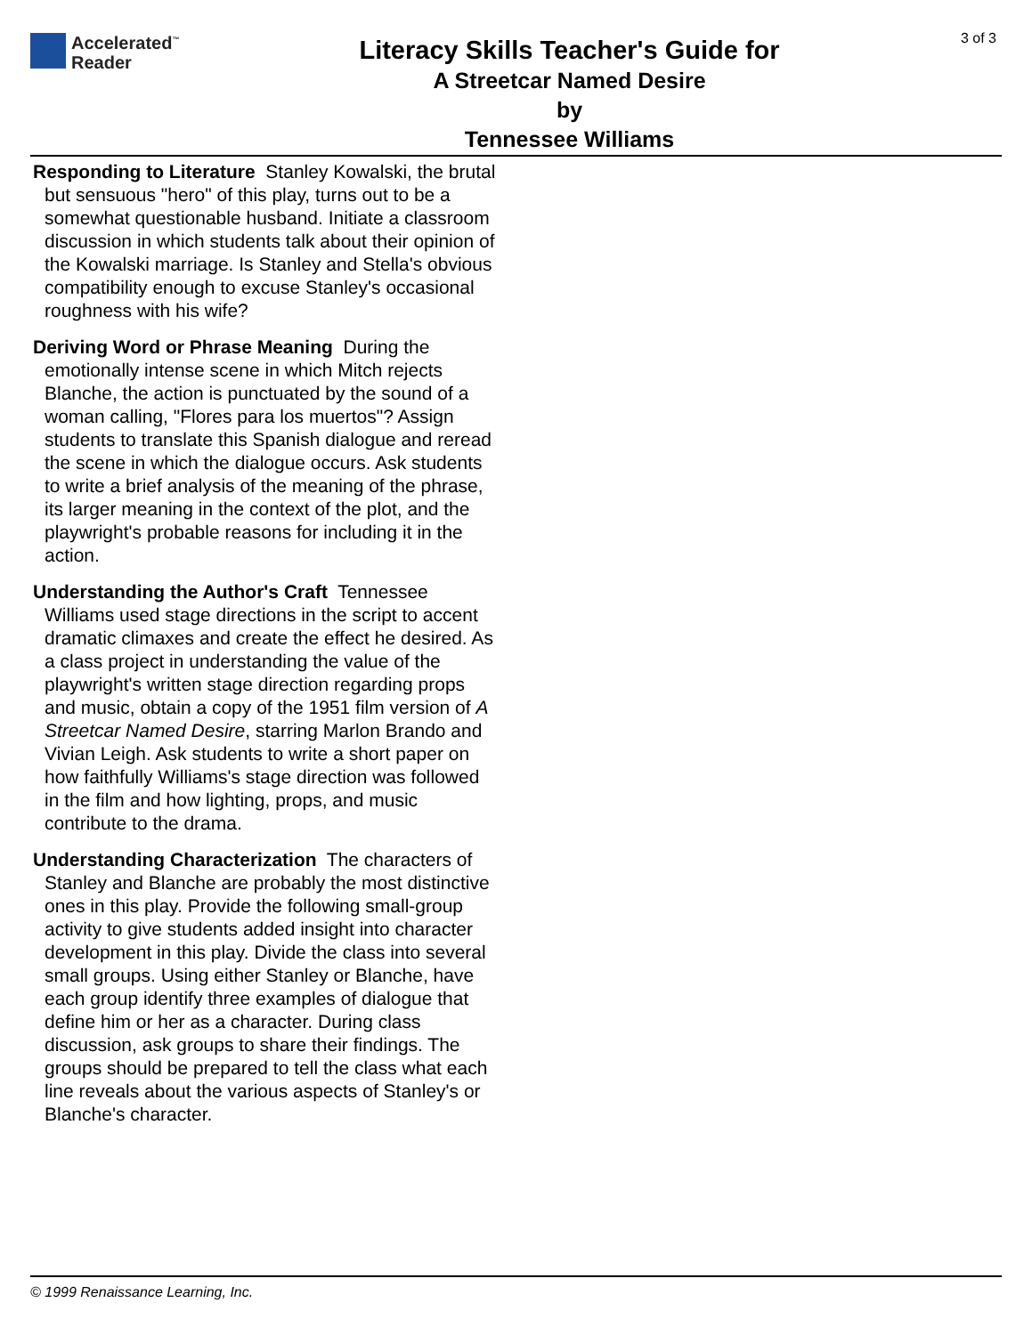Accelerated<sup>™</sup>
Reader
3 of 3
Literacy Skills Teacher's Guide for
A Streetcar Named Desire
by
Tennessee Williams
Responding to Literature Stanley Kowalski, the brutal but sensuous "hero" of this play, turns out to be a somewhat questionable husband. Initiate a classroom discussion in which students talk about their opinion of the Kowalski marriage. Is Stanley and Stella's obvious compatibility enough to excuse Stanley's occasional roughness with his wife?
Deriving Word or Phrase Meaning During the emotionally intense scene in which Mitch rejects Blanche, the action is punctuated by the sound of a woman calling, "Flores para los muertos"? Assign students to translate this Spanish dialogue and reread the scene in which the dialogue occurs. Ask students to write a brief analysis of the meaning of the phrase, its larger meaning in the context of the plot, and the playwright's probable reasons for including it in the action.
Understanding the Author's Craft Tennessee Williams used stage directions in the script to accent dramatic climaxes and create the effect he desired. As a class project in understanding the value of the playwright's written stage direction regarding props and music, obtain a copy of the 1951 film version of A Streetcar Named Desire, starring Marlon Brando and Vivian Leigh. Ask students to write a short paper on how faithfully Williams's stage direction was followed in the film and how lighting, props, and music contribute to the drama.
Understanding Characterization The characters of Stanley and Blanche are probably the most distinctive ones in this play. Provide the following small-group activity to give students added insight into character development in this play. Divide the class into several small groups. Using either Stanley or Blanche, have each group identify three examples of dialogue that define him or her as a character. During class discussion, ask groups to share their findings. The groups should be prepared to tell the class what each line reveals about the various aspects of Stanley's or Blanche's character.
© 1999 Renaissance Learning, Inc.